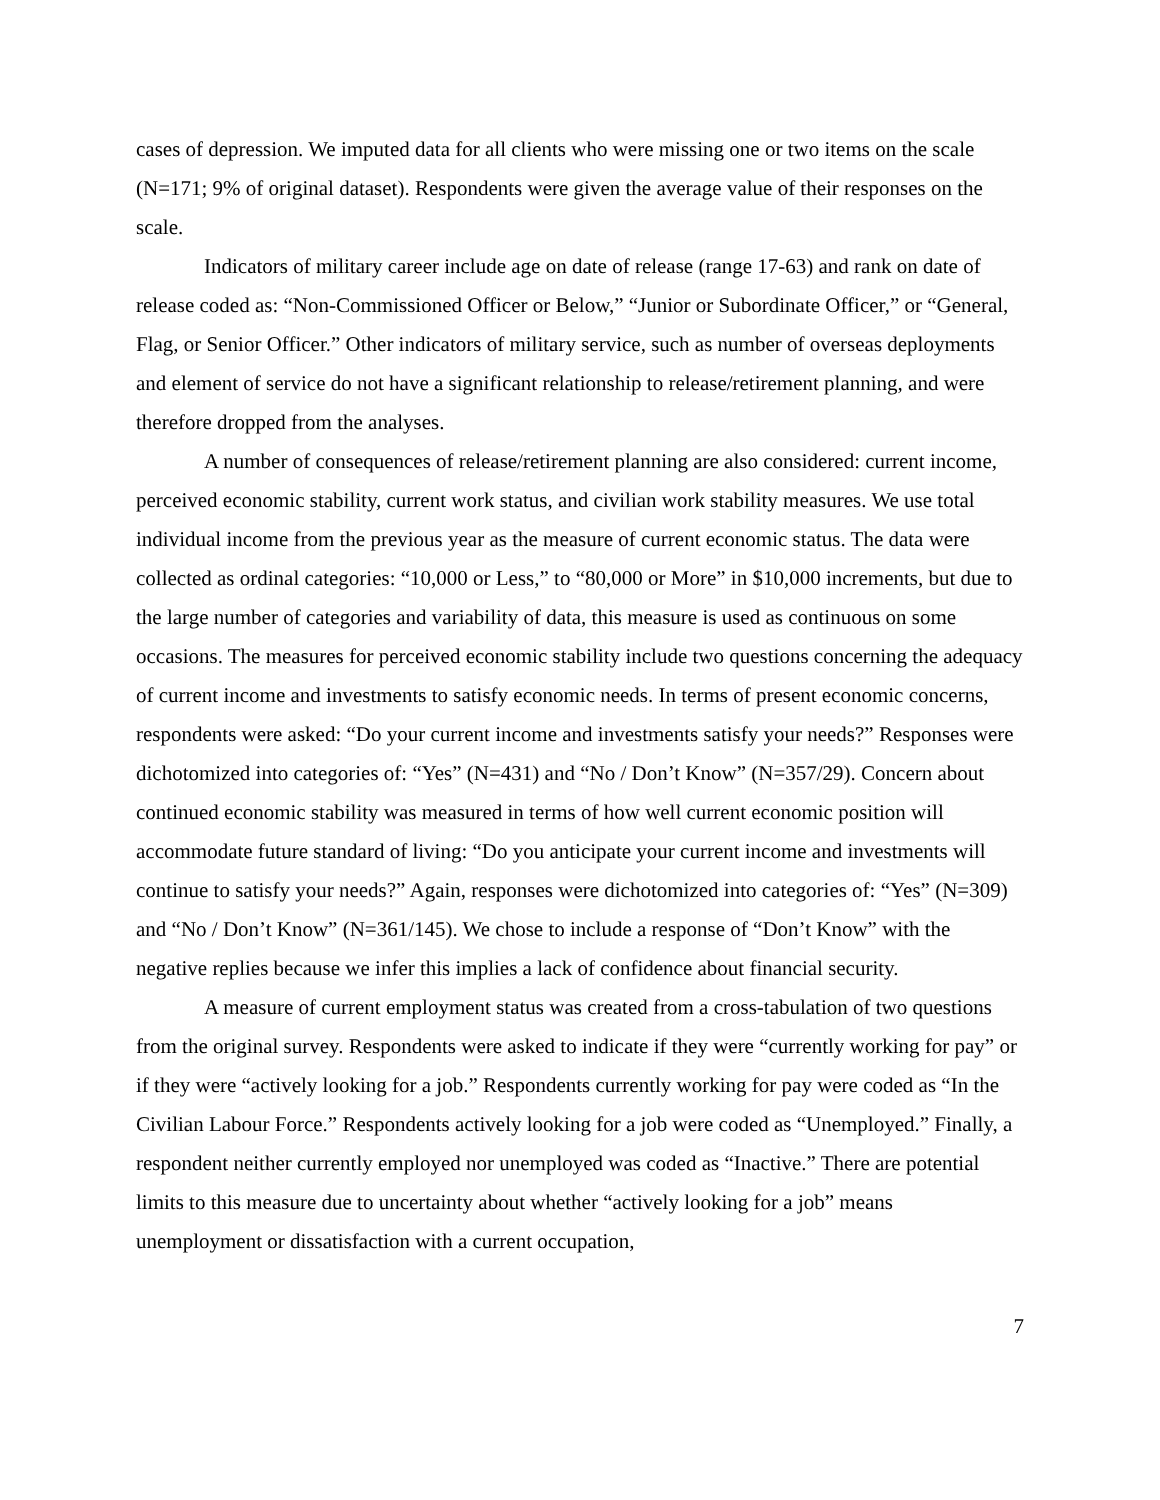cases of depression. We imputed data for all clients who were missing one or two items on the scale (N=171; 9% of original dataset). Respondents were given the average value of their responses on the scale.
Indicators of military career include age on date of release (range 17-63) and rank on date of release coded as: “Non-Commissioned Officer or Below,” “Junior or Subordinate Officer,” or “General, Flag, or Senior Officer.” Other indicators of military service, such as number of overseas deployments and element of service do not have a significant relationship to release/retirement planning, and were therefore dropped from the analyses.
A number of consequences of release/retirement planning are also considered: current income, perceived economic stability, current work status, and civilian work stability measures. We use total individual income from the previous year as the measure of current economic status. The data were collected as ordinal categories: “10,000 or Less,” to “80,000 or More” in $10,000 increments, but due to the large number of categories and variability of data, this measure is used as continuous on some occasions. The measures for perceived economic stability include two questions concerning the adequacy of current income and investments to satisfy economic needs. In terms of present economic concerns, respondents were asked: “Do your current income and investments satisfy your needs?” Responses were dichotomized into categories of: “Yes” (N=431) and “No / Don’t Know” (N=357/29). Concern about continued economic stability was measured in terms of how well current economic position will accommodate future standard of living: “Do you anticipate your current income and investments will continue to satisfy your needs?” Again, responses were dichotomized into categories of: “Yes” (N=309) and “No / Don’t Know” (N=361/145). We chose to include a response of “Don’t Know” with the negative replies because we infer this implies a lack of confidence about financial security.
A measure of current employment status was created from a cross-tabulation of two questions from the original survey. Respondents were asked to indicate if they were “currently working for pay” or if they were “actively looking for a job.” Respondents currently working for pay were coded as “In the Civilian Labour Force.” Respondents actively looking for a job were coded as “Unemployed.” Finally, a respondent neither currently employed nor unemployed was coded as “Inactive.” There are potential limits to this measure due to uncertainty about whether “actively looking for a job” means unemployment or dissatisfaction with a current occupation,
7